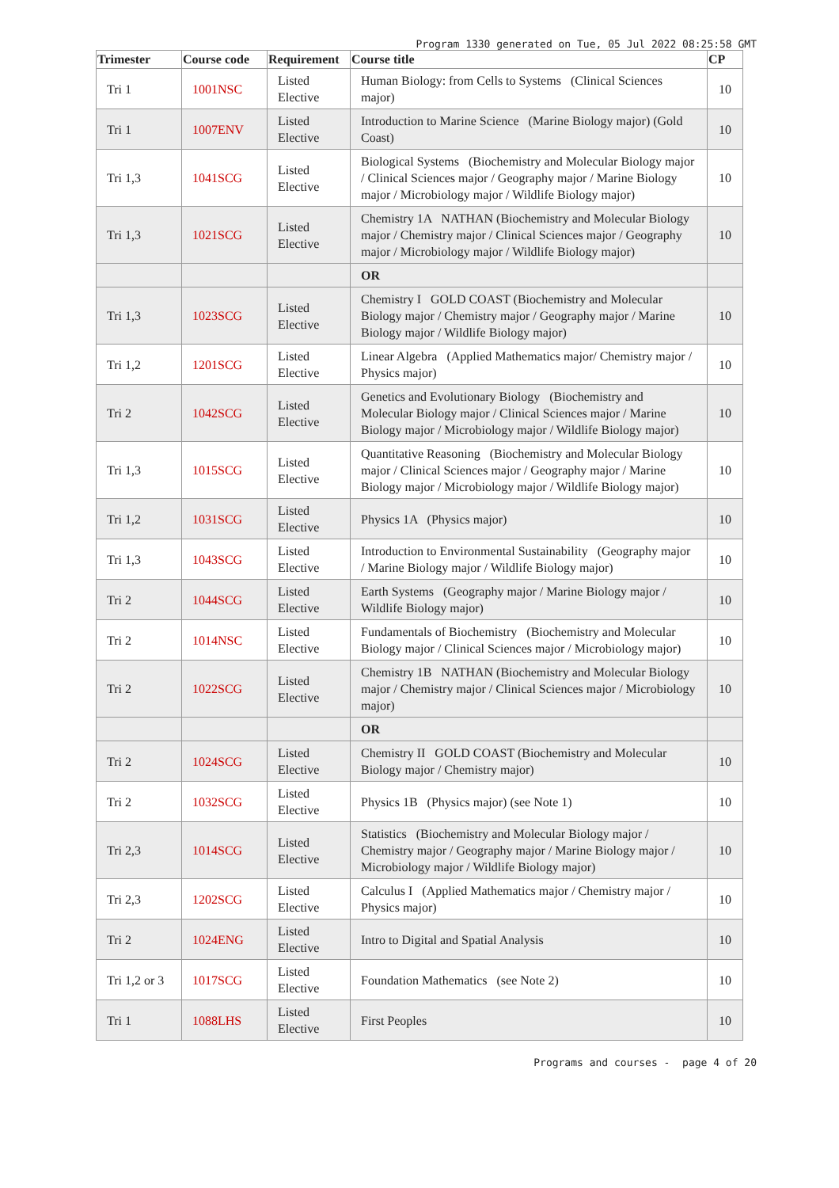Program 1330 generated on Tue, 05 Jul 2022 08:25:58 GMT
| Trimester | Course code | Requirement | Course title | CP |
| --- | --- | --- | --- | --- |
| Tri 1 | 1001NSC | Listed Elective | Human Biology: from Cells to Systems (Clinical Sciences major) | 10 |
| Tri 1 | 1007ENV | Listed Elective | Introduction to Marine Science (Marine Biology major) (Gold Coast) | 10 |
| Tri 1,3 | 1041SCG | Listed Elective | Biological Systems (Biochemistry and Molecular Biology major / Clinical Sciences major / Geography major / Marine Biology major / Microbiology major / Wildlife Biology major) | 10 |
| Tri 1,3 | 1021SCG | Listed Elective | Chemistry 1A NATHAN (Biochemistry and Molecular Biology major / Chemistry major / Clinical Sciences major / Geography major / Microbiology major / Wildlife Biology major) | 10 |
| | | | OR | |
| Tri 1,3 | 1023SCG | Listed Elective | Chemistry I GOLD COAST (Biochemistry and Molecular Biology major / Chemistry major / Geography major / Marine Biology major / Wildlife Biology major) | 10 |
| Tri 1,2 | 1201SCG | Listed Elective | Linear Algebra (Applied Mathematics major/ Chemistry major / Physics major) | 10 |
| Tri 2 | 1042SCG | Listed Elective | Genetics and Evolutionary Biology (Biochemistry and Molecular Biology major / Clinical Sciences major / Marine Biology major / Microbiology major / Wildlife Biology major) | 10 |
| Tri 1,3 | 1015SCG | Listed Elective | Quantitative Reasoning (Biochemistry and Molecular Biology major / Clinical Sciences major / Geography major / Marine Biology major / Microbiology major / Wildlife Biology major) | 10 |
| Tri 1,2 | 1031SCG | Listed Elective | Physics 1A (Physics major) | 10 |
| Tri 1,3 | 1043SCG | Listed Elective | Introduction to Environmental Sustainability (Geography major / Marine Biology major / Wildlife Biology major) | 10 |
| Tri 2 | 1044SCG | Listed Elective | Earth Systems (Geography major / Marine Biology major / Wildlife Biology major) | 10 |
| Tri 2 | 1014NSC | Listed Elective | Fundamentals of Biochemistry (Biochemistry and Molecular Biology major / Clinical Sciences major / Microbiology major) | 10 |
| Tri 2 | 1022SCG | Listed Elective | Chemistry 1B NATHAN (Biochemistry and Molecular Biology major / Chemistry major / Clinical Sciences major / Microbiology major) | 10 |
| | | | OR | |
| Tri 2 | 1024SCG | Listed Elective | Chemistry II GOLD COAST (Biochemistry and Molecular Biology major / Chemistry major) | 10 |
| Tri 2 | 1032SCG | Listed Elective | Physics 1B (Physics major) (see Note 1) | 10 |
| Tri 2,3 | 1014SCG | Listed Elective | Statistics (Biochemistry and Molecular Biology major / Chemistry major / Geography major / Marine Biology major / Microbiology major / Wildlife Biology major) | 10 |
| Tri 2,3 | 1202SCG | Listed Elective | Calculus I (Applied Mathematics major / Chemistry major / Physics major) | 10 |
| Tri 2 | 1024ENG | Listed Elective | Intro to Digital and Spatial Analysis | 10 |
| Tri 1,2 or 3 | 1017SCG | Listed Elective | Foundation Mathematics (see Note 2) | 10 |
| Tri 1 | 1088LHS | Listed Elective | First Peoples | 10 |
Programs and courses - page 4 of 20